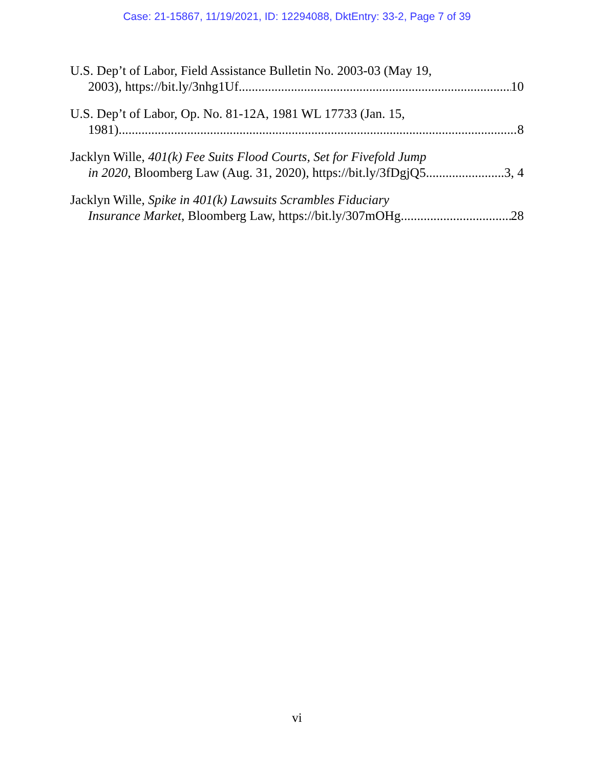Case: 21-15867, 11/19/2021, ID: 12294088, DktEntry: 33-2, Page 7 of 39
U.S. Dep’t of Labor, Field Assistance Bulletin No. 2003-03 (May 19,
2003), https://bit.ly/3nhg1Uf 10
U.S. Dep’t of Labor, Op. No. 81-12A, 1981 WL 17733 (Jan. 15,
1981) 8
Jacklyn Wille, 401(k) Fee Suits Flood Courts, Set for Fivefold Jump
in 2020, Bloomberg Law (Aug. 31, 2020), https://bit.ly/3fDgjQ5 3, 4
Jacklyn Wille, Spike in 401(k) Lawsuits Scrambles Fiduciary
Insurance Market, Bloomberg Law, https://bit.ly/307mOHg 28
vi